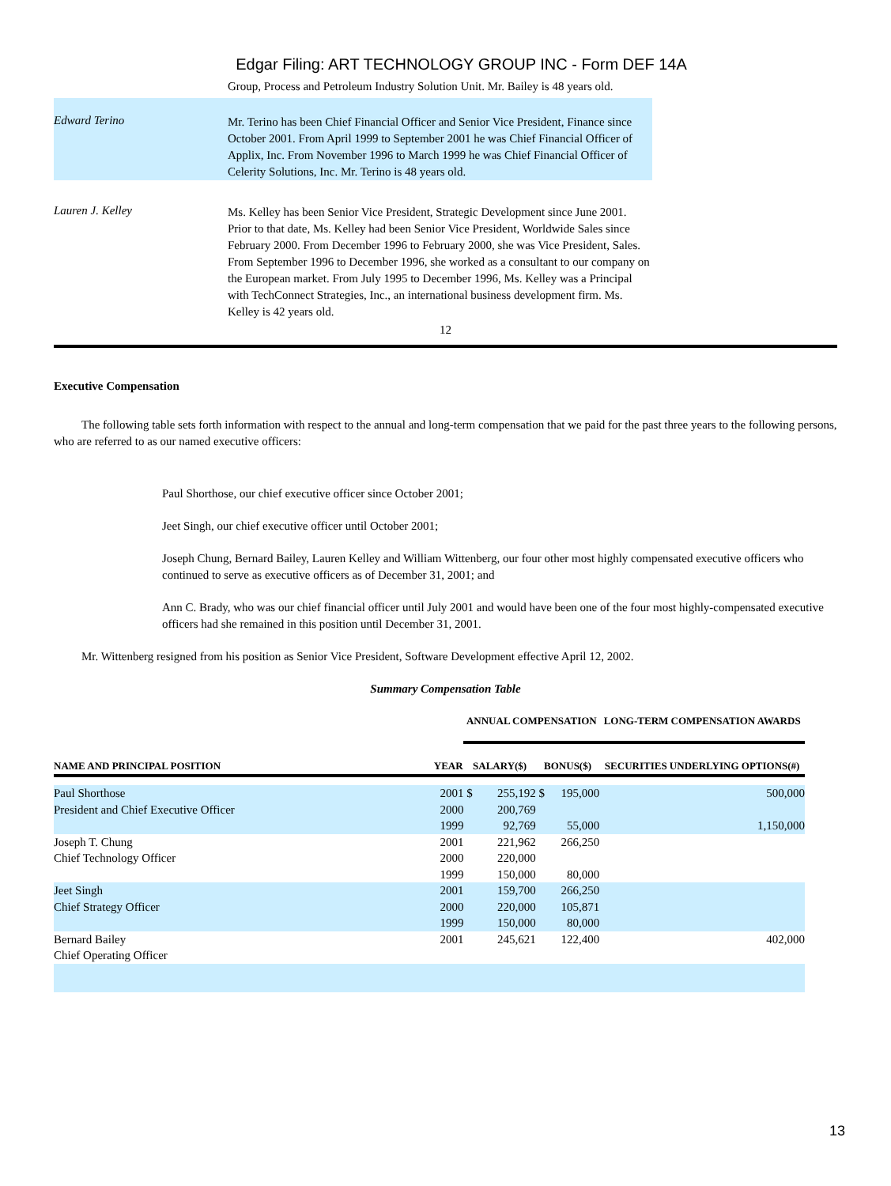Edgar Filing: ART TECHNOLOGY GROUP INC - Form DEF 14A
Group, Process and Petroleum Industry Solution Unit. Mr. Bailey is 48 years old.
Edward Terino
Mr. Terino has been Chief Financial Officer and Senior Vice President, Finance since October 2001. From April 1999 to September 2001 he was Chief Financial Officer of Applix, Inc. From November 1996 to March 1999 he was Chief Financial Officer of Celerity Solutions, Inc. Mr. Terino is 48 years old.
Lauren J. Kelley
Ms. Kelley has been Senior Vice President, Strategic Development since June 2001. Prior to that date, Ms. Kelley had been Senior Vice President, Worldwide Sales since February 2000. From December 1996 to February 2000, she was Vice President, Sales. From September 1996 to December 1996, she worked as a consultant to our company on the European market. From July 1995 to December 1996, Ms. Kelley was a Principal with TechConnect Strategies, Inc., an international business development firm. Ms. Kelley is 42 years old.
12
Executive Compensation
The following table sets forth information with respect to the annual and long-term compensation that we paid for the past three years to the following persons, who are referred to as our named executive officers:
Paul Shorthose, our chief executive officer since October 2001;
Jeet Singh, our chief executive officer until October 2001;
Joseph Chung, Bernard Bailey, Lauren Kelley and William Wittenberg, our four other most highly compensated executive officers who continued to serve as executive officers as of December 31, 2001; and
Ann C. Brady, who was our chief financial officer until July 2001 and would have been one of the four most highly-compensated executive officers had she remained in this position until December 31, 2001.
Mr. Wittenberg resigned from his position as Senior Vice President, Software Development effective April 12, 2002.
Summary Compensation Table
| | | ANNUAL COMPENSATION | | | | LONG-TERM COMPENSATION AWARDS |
| --- | --- | --- | --- | --- | --- | --- |
| NAME AND PRINCIPAL POSITION | YEAR | SALARY($) | | BONUS($) | | SECURITIES UNDERLYING OPTIONS(#) |
| Paul Shorthose | 2001 | $ | 255,192 | $ | 195,000 | 500,000 |
| President and Chief Executive Officer | 2000 | | 200,769 | | | |
| | 1999 | | 92,769 | | 55,000 | 1,150,000 |
| Joseph T. Chung | 2001 | | 221,962 | | 266,250 | |
| Chief Technology Officer | 2000 | | 220,000 | | | |
| | 1999 | | 150,000 | | 80,000 | |
| Jeet Singh | 2001 | | 159,700 | | 266,250 | |
| Chief Strategy Officer | 2000 | | 220,000 | | 105,871 | |
| | 1999 | | 150,000 | | 80,000 | |
| Bernard Bailey | 2001 | | 245,621 | | 122,400 | 402,000 |
| Chief Operating Officer | | | | | | |
13